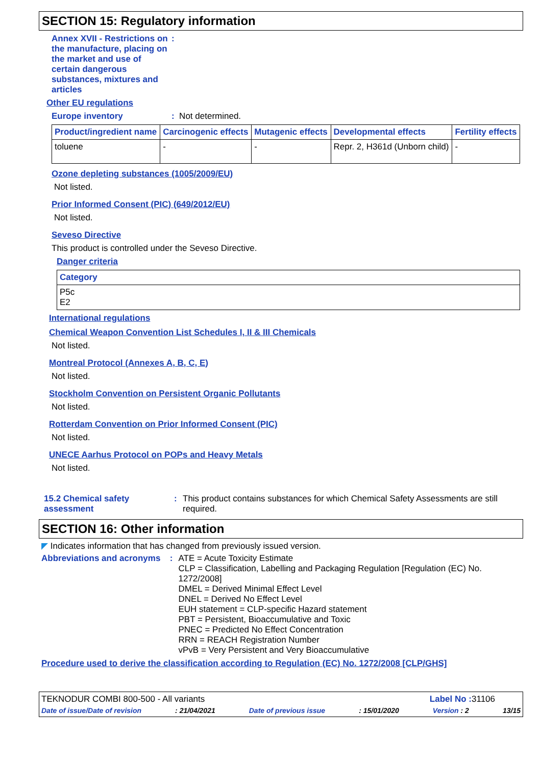SECTION 15: Regulatory information
Annex XVII - Restrictions on the manufacture, placing on the market and use of certain dangerous substances, mixtures and articles
:
Other EU regulations
Europe inventory : Not determined.
| Product/ingredient name | Carcinogenic effects | Mutagenic effects | Developmental effects | Fertility effects |
| --- | --- | --- | --- | --- |
| toluene | - | - | Repr. 2, H361d (Unborn child) | - |
Ozone depleting substances (1005/2009/EU)
Not listed.
Prior Informed Consent (PIC) (649/2012/EU)
Not listed.
Seveso Directive
This product is controlled under the Seveso Directive.
Danger criteria
| Category |
| --- |
| P5c E2 |
International regulations
Chemical Weapon Convention List Schedules I, II & III Chemicals
Not listed.
Montreal Protocol (Annexes A, B, C, E)
Not listed.
Stockholm Convention on Persistent Organic Pollutants
Not listed.
Rotterdam Convention on Prior Informed Consent (PIC)
Not listed.
UNECE Aarhus Protocol on POPs and Heavy Metals
Not listed.
15.2 Chemical safety assessment
: This product contains substances for which Chemical Safety Assessments are still required.
SECTION 16: Other information
◤ Indicates information that has changed from previously issued version.
Abbreviations and acronyms
: ATE = Acute Toxicity Estimate
CLP = Classification, Labelling and Packaging Regulation [Regulation (EC) No. 1272/2008]
DMEL = Derived Minimal Effect Level
DNEL = Derived No Effect Level
EUH statement = CLP-specific Hazard statement
PBT = Persistent, Bioaccumulative and Toxic
PNEC = Predicted No Effect Concentration
RRN = REACH Registration Number
vPvB = Very Persistent and Very Bioaccumulative
Procedure used to derive the classification according to Regulation (EC) No. 1272/2008 [CLP/GHS]
TEKNODUR COMBI 800-500 - All variants Label No : 31106
Date of issue/Date of revision: 21/04/2021 Date of previous issue: 15/01/2020 Version : 2 13/15